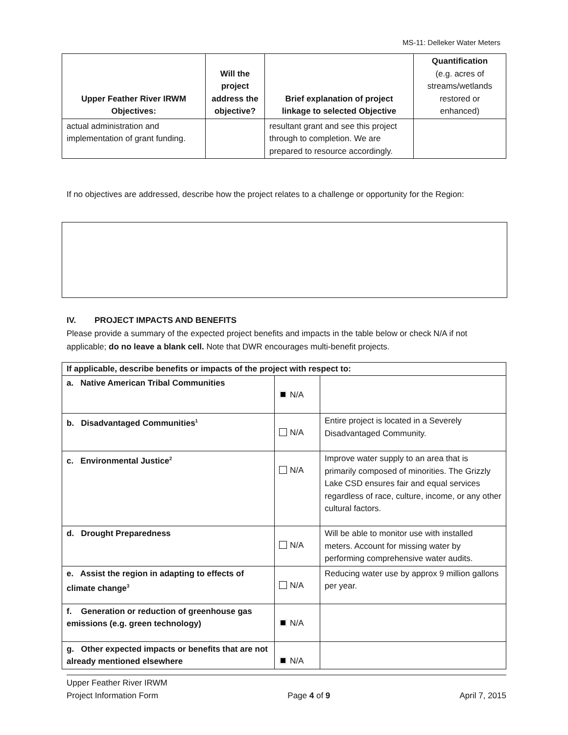MS-11: Delleker Water Meters
| Upper Feather River IRWM Objectives: | Will the project address the objective? | Brief explanation of project linkage to selected Objective | Quantification (e.g. acres of streams/wetlands restored or enhanced) |
| --- | --- | --- | --- |
| actual administration and implementation of grant funding. | | resultant grant and see this project through to completion. We are prepared to resource accordingly. | |
If no objectives are addressed, describe how the project relates to a challenge or opportunity for the Region:
IV. PROJECT IMPACTS AND BENEFITS
Please provide a summary of the expected project benefits and impacts in the table below or check N/A if not applicable; do no leave a blank cell. Note that DWR encourages multi-benefit projects.
| If applicable, describe benefits or impacts of the project with respect to: | | |
| a. Native American Tribal Communities | N/A | |
| b. Disadvantaged Communities<sup>1</sup> | N/A | Entire project is located in a Severely Disadvantaged Community. |
| c. Environmental Justice<sup>2</sup> | N/A | Improve water supply to an area that is primarily composed of minorities. The Grizzly Lake CSD ensures fair and equal services regardless of race, culture, income, or any other cultural factors. |
| d. Drought Preparedness | N/A | Will be able to monitor use with installed meters. Account for missing water by performing comprehensive water audits. |
| e. Assist the region in adapting to effects of climate change<sup>3</sup> | N/A | Reducing water use by approx 9 million gallons per year. |
| f. Generation or reduction of greenhouse gas emissions (e.g. green technology) | N/A | |
| g. Other expected impacts or benefits that are not already mentioned elsewhere | N/A | |
Upper Feather River IRWM
Project Information Form Page 4 of 9 April 7, 2015